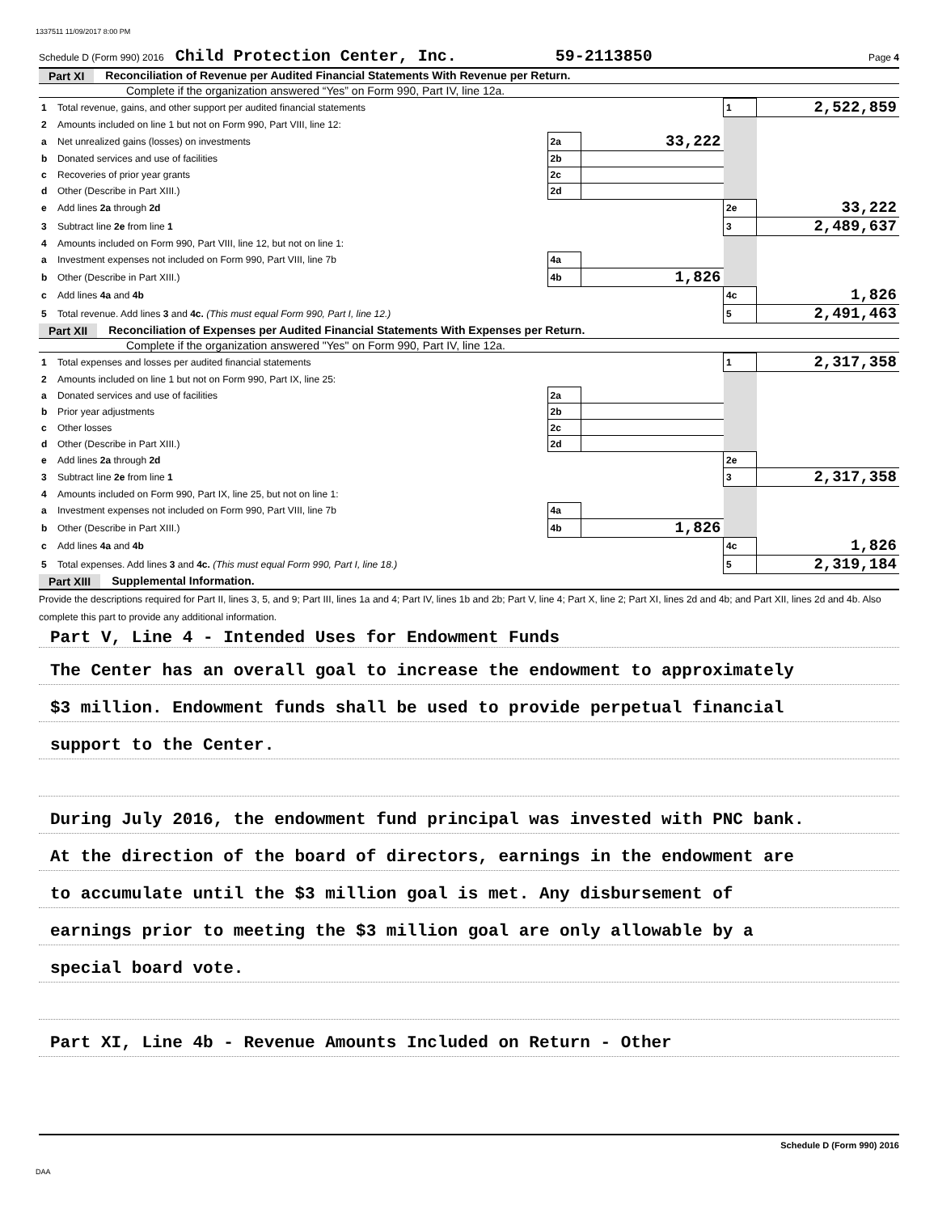1337511 11/09/2017 8:00 PM
Schedule D (Form 990) 2016 Child Protection Center, Inc. 59-2113850 Page 4
Part XI Reconciliation of Revenue per Audited Financial Statements With Revenue per Return.
Complete if the organization answered “Yes” on Form 990, Part IV, line 12a.
| 1 | Total revenue, gains, and other support per audited financial statements | | | 1 | 2,522,859 |
| 2 | Amounts included on line 1 but not on Form 990, Part VIII, line 12: | | | | |
| a | Net unrealized gains (losses) on investments | 2a | 33,222 | | |
| b | Donated services and use of facilities | 2b | | | |
| c | Recoveries of prior year grants | 2c | | | |
| d | Other (Describe in Part XIII.) | 2d | | | |
| e | Add lines 2a through 2d | | | 2e | 33,222 |
| 3 | Subtract line 2e from line 1 | | | 3 | 2,489,637 |
| 4 | Amounts included on Form 990, Part VIII, line 12, but not on line 1: | | | | |
| a | Investment expenses not included on Form 990, Part VIII, line 7b | 4a | | | |
| b | Other (Describe in Part XIII.) | 4b | 1,826 | | |
| c | Add lines 4a and 4b | | | 4c | 1,826 |
| 5 | Total revenue. Add lines 3 and 4c. (This must equal Form 990, Part I, line 12.) | | | 5 | 2,491,463 |
Part XII Reconciliation of Expenses per Audited Financial Statements With Expenses per Return.
Complete if the organization answered "Yes" on Form 990, Part IV, line 12a.
| 1 | Total expenses and losses per audited financial statements | | | 1 | 2,317,358 |
| 2 | Amounts included on line 1 but not on Form 990, Part IX, line 25: | | | | |
| a | Donated services and use of facilities | 2a | | | |
| b | Prior year adjustments | 2b | | | |
| c | Other losses | 2c | | | |
| d | Other (Describe in Part XIII.) | 2d | | | |
| e | Add lines 2a through 2d | | | 2e | |
| 3 | Subtract line 2e from line 1 | | | 3 | 2,317,358 |
| 4 | Amounts included on Form 990, Part IX, line 25, but not on line 1: | | | | |
| a | Investment expenses not included on Form 990, Part VIII, line 7b | 4a | | | |
| b | Other (Describe in Part XIII.) | 4b | 1,826 | | |
| c | Add lines 4a and 4b | | | 4c | 1,826 |
| 5 | Total expenses. Add lines 3 and 4c. (This must equal Form 990, Part I, line 18.) | | | 5 | 2,319,184 |
Part XIII Supplemental Information.
Provide the descriptions required for Part II, lines 3, 5, and 9; Part III, lines 1a and 4; Part IV, lines 1b and 2b; Part V, line 4; Part X, line 2; Part XI, lines 2d and 4b; and Part XII, lines 2d and 4b. Also complete this part to provide any additional information.
Part V, Line 4 - Intended Uses for Endowment Funds
The Center has an overall goal to increase the endowment to approximately
$3 million. Endowment funds shall be used to provide perpetual financial
support to the Center.
During July 2016, the endowment fund principal was invested with PNC bank.
At the direction of the board of directors, earnings in the endowment are
to accumulate until the $3 million goal is met. Any disbursement of
earnings prior to meeting the $3 million goal are only allowable by a
special board vote.
Part XI, Line 4b - Revenue Amounts Included on Return - Other
Schedule D (Form 990) 2016
DAA